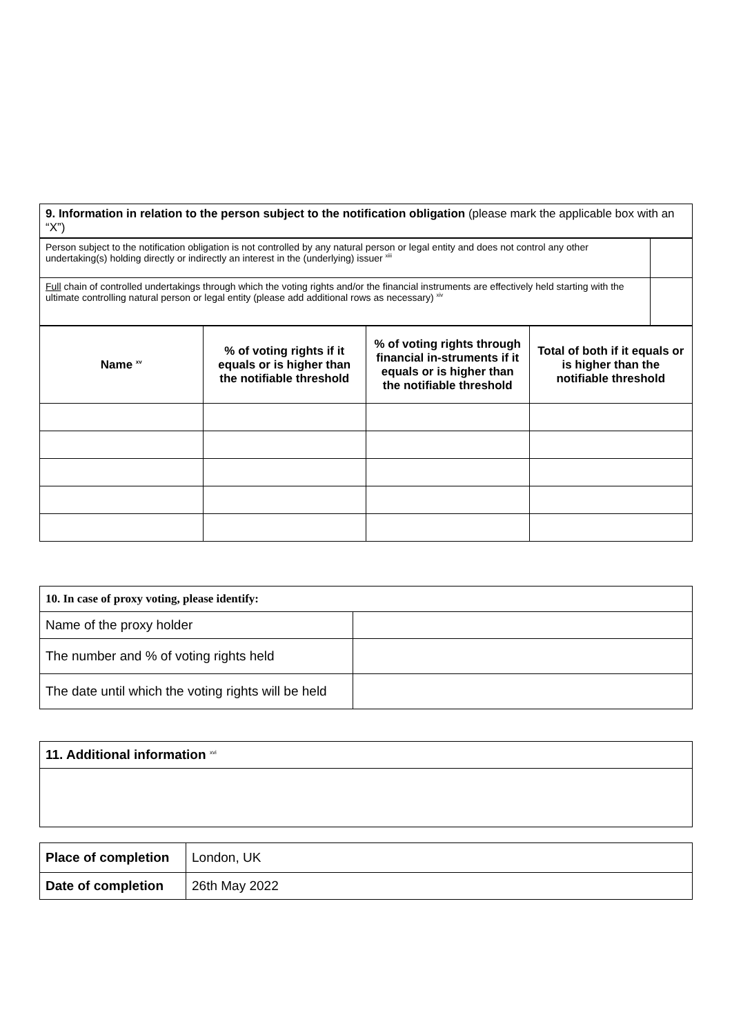| 9. Information in relation to the person subject to the notification obligation (please mark the applicable box with an “X”) |
| Person subject to the notification obligation is not controlled by any natural person or legal entity and does not control any other undertaking(s) holding directly or indirectly an interest in the (underlying) issuer <sup>xiii</sup> | |
| Full chain of controlled undertakings through which the voting rights and/or the financial instruments are effectively held starting with the ultimate controlling natural person or legal entity (please add additional rows as necessary) <sup>xiv</sup> | |
| Name <sup>xv</sup> | % of voting rights if it equals or is higher than the notifiable threshold | % of voting rights through financial in-struments if it equals or is higher than the notifiable threshold | Total of both if it equals or is higher than the notifiable threshold |
| --- | --- | --- | --- |
| 10. In case of proxy voting, please identify: | |
| Name of the proxy holder | |
| The number and % of voting rights held | |
| The date until which the voting rights will be held | |
| 11. Additional information <sup>xvi</sup> |
| Place of completion | London, UK |
| Date of completion | 26th May 2022 |